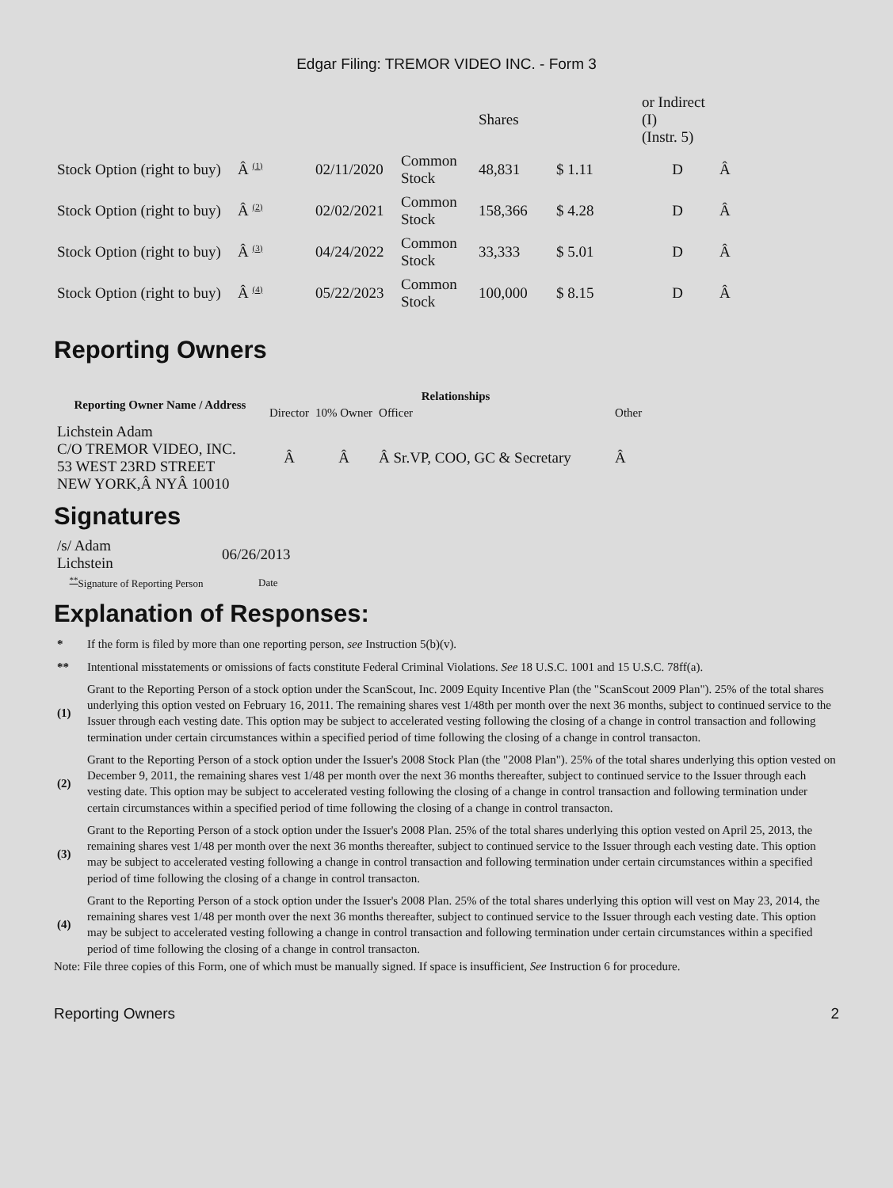Edgar Filing: TREMOR VIDEO INC. - Form 3
| | | | | Shares | | or Indirect (I) (Instr. 5) | |
| Stock Option (right to buy) | Â <sup>(1)</sup> | 02/11/2020 | Common Stock | 48,831 | $ 1.11 | D | Â |
| Stock Option (right to buy) | Â <sup>(2)</sup> | 02/02/2021 | Common Stock | 158,366 | $ 4.28 | D | Â |
| Stock Option (right to buy) | Â <sup>(3)</sup> | 04/24/2022 | Common Stock | 33,333 | $ 5.01 | D | Â |
| Stock Option (right to buy) | Â <sup>(4)</sup> | 05/22/2023 | Common Stock | 100,000 | $ 8.15 | D | Â |
Reporting Owners
| Reporting Owner Name / Address | Relationships | | | |
| --- | --- | --- | --- | --- |
| | Director | 10% Owner | Officer | Other |
| Lichstein Adam C/O TREMOR VIDEO, INC. 53 WEST 23RD STREET NEW YORK,Â NYÂ 10010 | Â | Â | Â Sr.VP, COO, GC & Secretary | Â |
Signatures
| /s/ Adam Lichstein | 06/26/2013 |
| <sup>**</sup> Signature of Reporting Person | Date |
Explanation of Responses:
| * | If the form is filed by more than one reporting person, see Instruction 5(b)(v). |
| ** | Intentional misstatements or omissions of facts constitute Federal Criminal Violations. See 18 U.S.C. 1001 and 15 U.S.C. 78ff(a). |
| (1) | Grant to the Reporting Person of a stock option under the ScanScout, Inc. 2009 Equity Incentive Plan (the "ScanScout 2009 Plan"). 25% of the total shares underlying this option vested on February 16, 2011. The remaining shares vest 1/48th per month over the next 36 months, subject to continued service to the Issuer through each vesting date. This option may be subject to accelerated vesting following the closing of a change in control transaction and following termination under certain circumstances within a specified period of time following the closing of a change in control transacton. |
| (2) | Grant to the Reporting Person of a stock option under the Issuer's 2008 Stock Plan (the "2008 Plan"). 25% of the total shares underlying this option vested on December 9, 2011, the remaining shares vest 1/48 per month over the next 36 months thereafter, subject to continued service to the Issuer through each vesting date. This option may be subject to accelerated vesting following the closing of a change in control transaction and following termination under certain circumstances within a specified period of time following the closing of a change in control transacton. |
| (3) | Grant to the Reporting Person of a stock option under the Issuer's 2008 Plan. 25% of the total shares underlying this option vested on April 25, 2013, the remaining shares vest 1/48 per month over the next 36 months thereafter, subject to continued service to the Issuer through each vesting date. This option may be subject to accelerated vesting following a change in control transaction and following termination under certain circumstances within a specified period of time following the closing of a change in control transacton. |
| (4) | Grant to the Reporting Person of a stock option under the Issuer's 2008 Plan. 25% of the total shares underlying this option will vest on May 23, 2014, the remaining shares vest 1/48 per month over the next 36 months thereafter, subject to continued service to the Issuer through each vesting date. This option may be subject to accelerated vesting following a change in control transaction and following termination under certain circumstances within a specified period of time following the closing of a change in control transacton. |
Note: File three copies of this Form, one of which must be manually signed. If space is insufficient, See Instruction 6 for procedure.
Reporting Owners 2